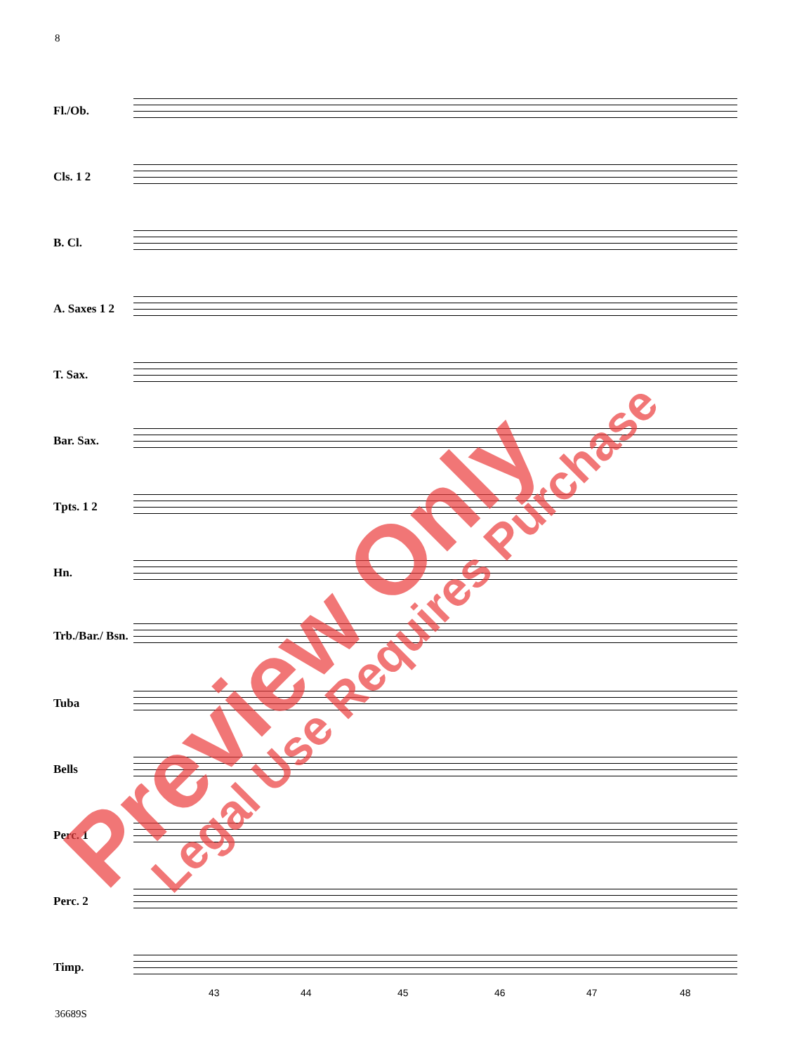8
Fl./Ob.
Cls. 1 2
B. Cl.
A. Saxes 1 2
T. Sax.
Bar. Sax.
Tpts. 1 2
Hn.
Trb./Bar./ Bsn.
Tuba
Bells
Perc. 1
Perc. 2
Timp.
43 44 45 46 47 48
Preview Only Legal Use Requires Purchase
36689S